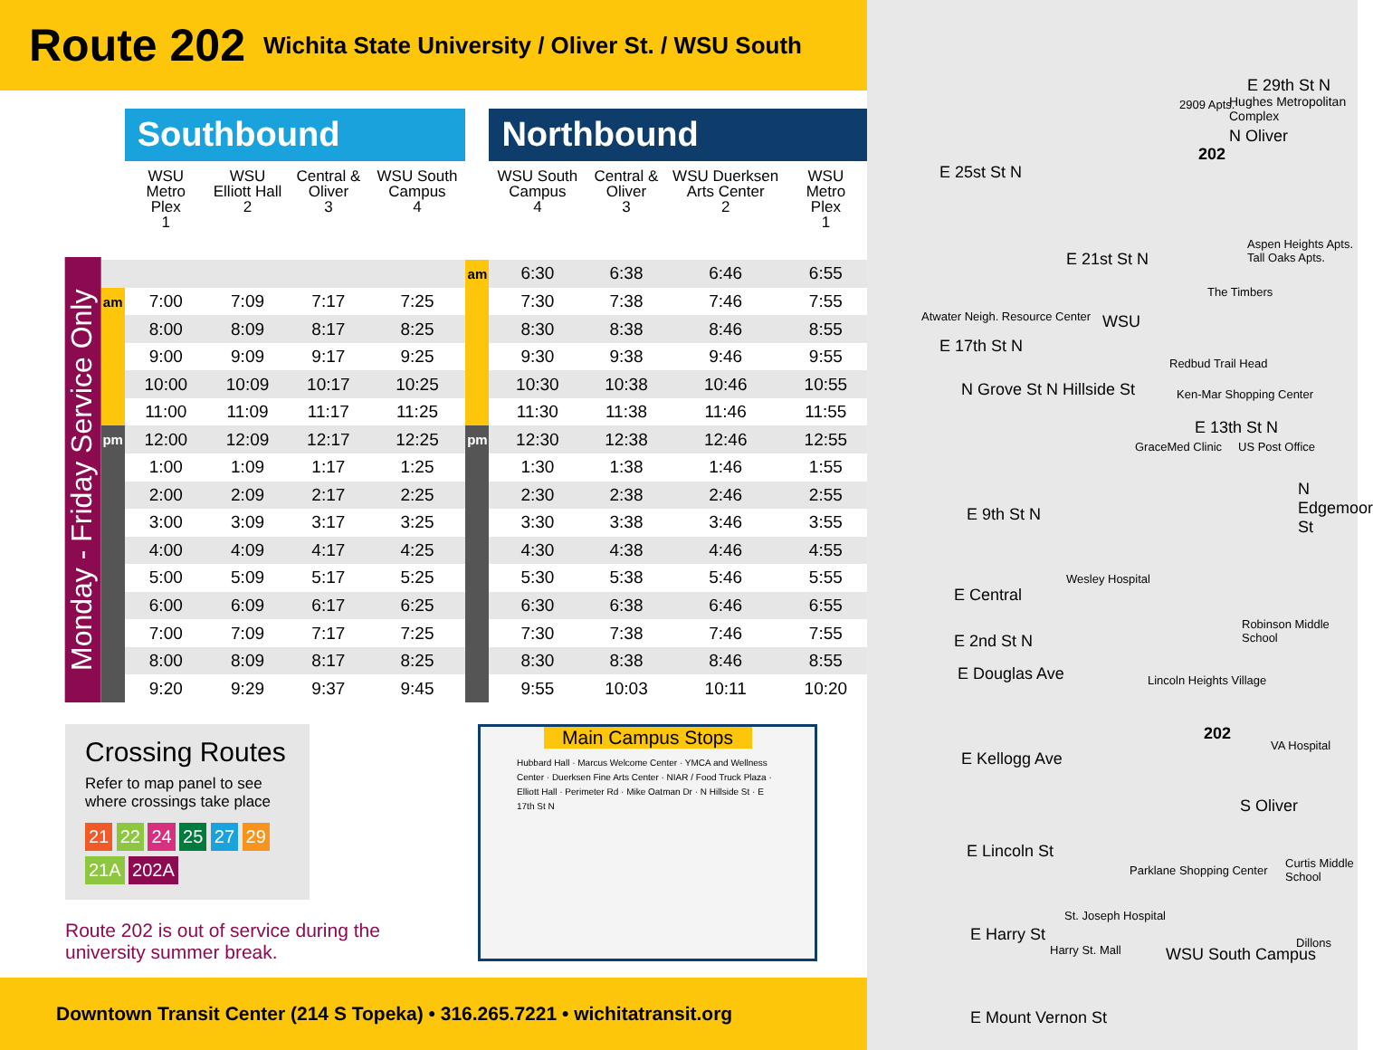Route 202
Wichita State University / Oliver St. / WSU South
Monday - Friday Service Only
| | Southbound | | | | | Northbound | | | |
| --- | --- | --- | --- | --- | --- | --- | --- | --- | --- |
| | WSU Metro Plex 1 | WSU Elliott Hall 2 | Central & Oliver 3 | WSU South Campus 4 | | WSU South Campus 4 | Central & Oliver 3 | WSU Duerksen Arts Center 2 | WSU Metro Plex 1 |
| | | | | | am | 6:30 | 6:38 | 6:46 | 6:55 |
| am | 7:00 | 7:09 | 7:17 | 7:25 | | 7:30 | 7:38 | 7:46 | 7:55 |
| | 8:00 | 8:09 | 8:17 | 8:25 | | 8:30 | 8:38 | 8:46 | 8:55 |
| | 9:00 | 9:09 | 9:17 | 9:25 | | 9:30 | 9:38 | 9:46 | 9:55 |
| | 10:00 | 10:09 | 10:17 | 10:25 | | 10:30 | 10:38 | 10:46 | 10:55 |
| | 11:00 | 11:09 | 11:17 | 11:25 | | 11:30 | 11:38 | 11:46 | 11:55 |
| pm | 12:00 | 12:09 | 12:17 | 12:25 | pm | 12:30 | 12:38 | 12:46 | 12:55 |
| | 1:00 | 1:09 | 1:17 | 1:25 | | 1:30 | 1:38 | 1:46 | 1:55 |
| | 2:00 | 2:09 | 2:17 | 2:25 | | 2:30 | 2:38 | 2:46 | 2:55 |
| | 3:00 | 3:09 | 3:17 | 3:25 | | 3:30 | 3:38 | 3:46 | 3:55 |
| | 4:00 | 4:09 | 4:17 | 4:25 | | 4:30 | 4:38 | 4:46 | 4:55 |
| | 5:00 | 5:09 | 5:17 | 5:25 | | 5:30 | 5:38 | 5:46 | 5:55 |
| | 6:00 | 6:09 | 6:17 | 6:25 | | 6:30 | 6:38 | 6:46 | 6:55 |
| | 7:00 | 7:09 | 7:17 | 7:25 | | 7:30 | 7:38 | 7:46 | 7:55 |
| | 8:00 | 8:09 | 8:17 | 8:25 | | 8:30 | 8:38 | 8:46 | 8:55 |
| | 9:20 | 9:29 | 9:37 | 9:45 | | 9:55 | 10:03 | 10:11 | 10:20 |
Crossing Routes
Refer to map panel to see where crossings take place
21 22 24 25 27 29
21A 202A
Route 202 is out of service during the university summer break.
Main Campus Stops
Hubbard Hall · Marcus Welcome Center · YMCA and Wellness Center · Duerksen Fine Arts Center · NIAR / Food Truck Plaza · Elliott Hall · Perimeter Rd · Mike Oatman Dr · N Hillside St · E 17th St N
Downtown Transit Center (214 S Topeka) • 316.265.7221 • wichitatransit.org
E 29th St N
Hughes Metropolitan Complex
2909 Apts.
E 25st St N
E 21st St N
Aspen Heights Apts. Tall Oaks Apts.
The Timbers
Atwater Neigh. Resource Center
E 17th St N
WSU
Redbud Trail Head
Ken-Mar Shopping Center
E 13th St N
US Post Office
GraceMed Clinic
E 9th St N
Wesley Hospital
E Central
Robinson Middle School
E 2nd St N
E Douglas Ave Lincoln Heights Village
VA Hospital
E Kellogg Ave
E Lincoln St
Parklane Shopping Center
Curtis Middle School
St. Joseph Hospital
E Harry St
Harry St. Mall
Dillons
WSU South Campus
E Mount Vernon St
N Grove St N Hillside St
N Oliver
S Oliver
N Edgemoor St
202
202